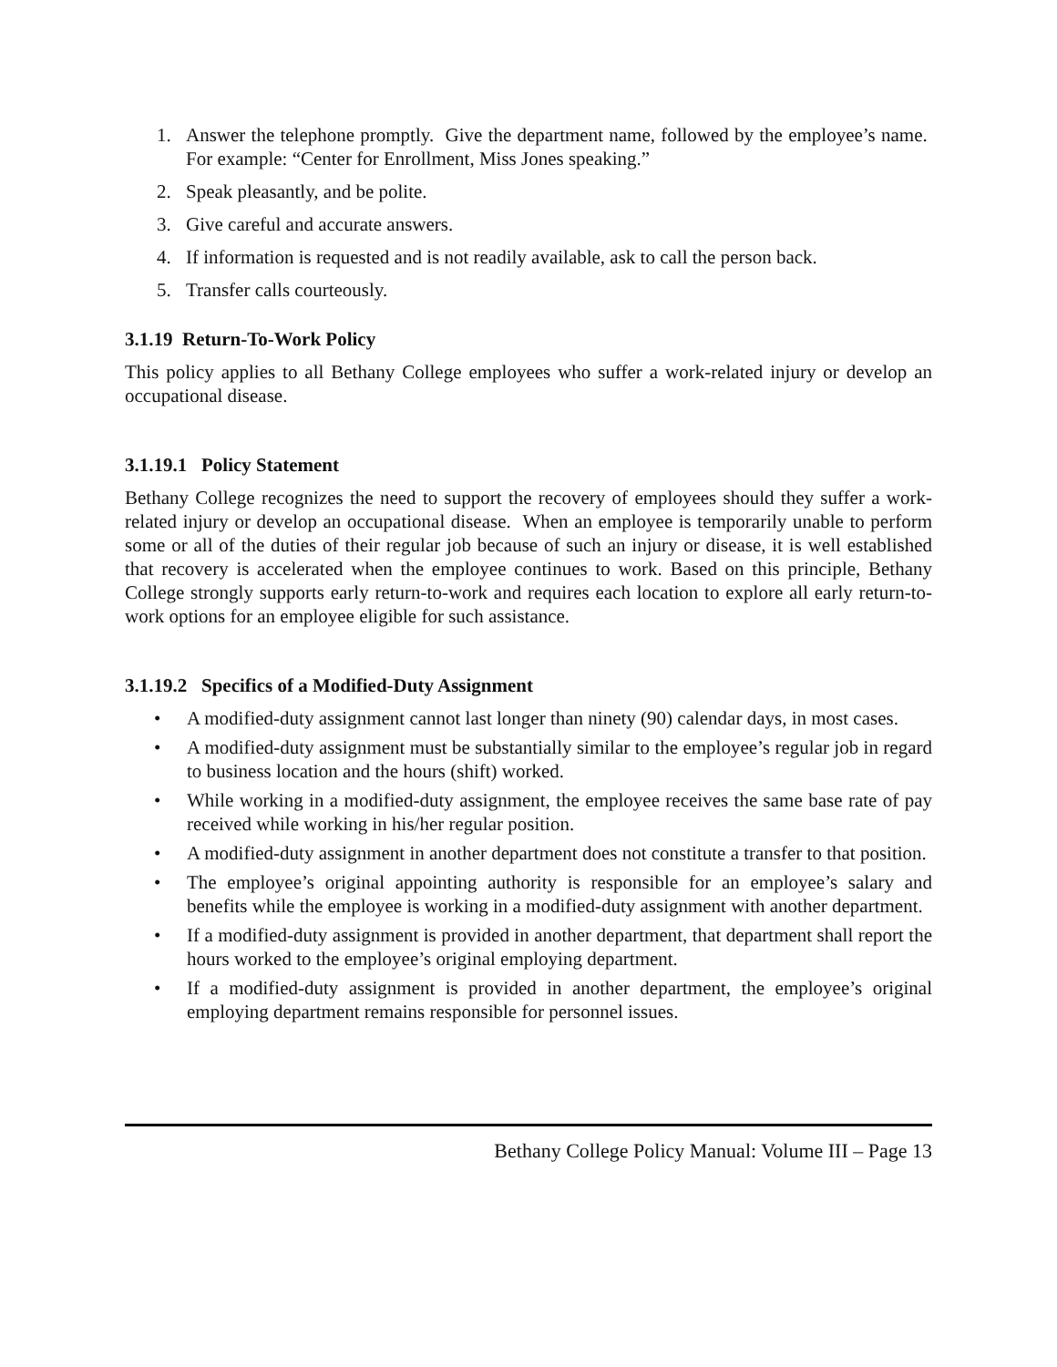1. Answer the telephone promptly. Give the department name, followed by the employee’s name. For example: “Center for Enrollment, Miss Jones speaking.”
2. Speak pleasantly, and be polite.
3. Give careful and accurate answers.
4. If information is requested and is not readily available, ask to call the person back.
5. Transfer calls courteously.
3.1.19 Return-To-Work Policy
This policy applies to all Bethany College employees who suffer a work-related injury or develop an occupational disease.
3.1.19.1 Policy Statement
Bethany College recognizes the need to support the recovery of employees should they suffer a work-related injury or develop an occupational disease. When an employee is temporarily unable to perform some or all of the duties of their regular job because of such an injury or disease, it is well established that recovery is accelerated when the employee continues to work. Based on this principle, Bethany College strongly supports early return-to-work and requires each location to explore all early return-to-work options for an employee eligible for such assistance.
3.1.19.2 Specifics of a Modified-Duty Assignment
• A modified-duty assignment cannot last longer than ninety (90) calendar days, in most cases.
• A modified-duty assignment must be substantially similar to the employee’s regular job in regard to business location and the hours (shift) worked.
• While working in a modified-duty assignment, the employee receives the same base rate of pay received while working in his/her regular position.
• A modified-duty assignment in another department does not constitute a transfer to that position.
• The employee’s original appointing authority is responsible for an employee’s salary and benefits while the employee is working in a modified-duty assignment with another department.
• If a modified-duty assignment is provided in another department, that department shall report the hours worked to the employee’s original employing department.
• If a modified-duty assignment is provided in another department, the employee’s original employing department remains responsible for personnel issues.
Bethany College Policy Manual: Volume III – Page 13